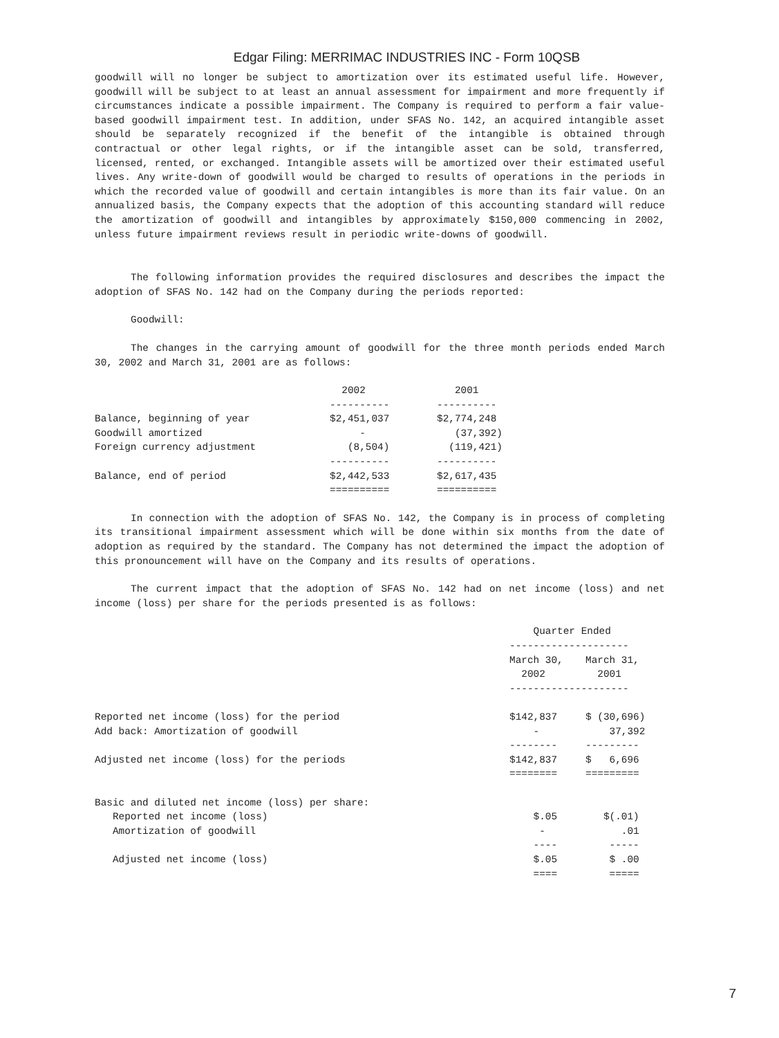Edgar Filing: MERRIMAC INDUSTRIES INC - Form 10QSB
goodwill will no longer be subject to amortization over its estimated useful life. However, goodwill will be subject to at least an annual assessment for impairment and more frequently if circumstances indicate a possible impairment. The Company is required to perform a fair value-based goodwill impairment test. In addition, under SFAS No. 142, an acquired intangible asset should be separately recognized if the benefit of the intangible is obtained through contractual or other legal rights, or if the intangible asset can be sold, transferred, licensed, rented, or exchanged. Intangible assets will be amortized over their estimated useful lives. Any write-down of goodwill would be charged to results of operations in the periods in which the recorded value of goodwill and certain intangibles is more than its fair value. On an annualized basis, the Company expects that the adoption of this accounting standard will reduce the amortization of goodwill and intangibles by approximately $150,000 commencing in 2002, unless future impairment reviews result in periodic write-downs of goodwill.
The following information provides the required disclosures and describes the impact the adoption of SFAS No. 142 had on the Company during the periods reported:
Goodwill:
The changes in the carrying amount of goodwill for the three month periods ended March 30, 2002 and March 31, 2001 are as follows:
| | 2002 | 2001 |
| | ---------- | ---------- |
| Balance, beginning of year | $2,451,037 | $2,774,248 |
| Goodwill amortized | - | (37,392) |
| Foreign currency adjustment | (8,504) | (119,421) |
| | ---------- | ---------- |
| Balance, end of period | $2,442,533 | $2,617,435 |
| | ========== | ========== |
In connection with the adoption of SFAS No. 142, the Company is in process of completing its transitional impairment assessment which will be done within six months from the date of adoption as required by the standard. The Company has not determined the impact the adoption of this pronouncement will have on the Company and its results of operations.
The current impact that the adoption of SFAS No. 142 had on net income (loss) and net income (loss) per share for the periods presented is as follows:
| | Quarter Ended | |
| | -------------------- | |
| | March 30, | March 31, |
| | 2002 | 2001 |
| | -------------------- | |
| Reported net income (loss) for the period | $142,837 | $ (30,696) |
| Add back: Amortization of goodwill | - | 37,392 |
| | -------- | --------- |
| Adjusted net income (loss) for the periods | $142,837 | $ 6,696 |
| | ======== | ========= |
| Basic and diluted net income (loss) per share: | | |
| Reported net income (loss) | $.05 | $(.01) |
| Amortization of goodwill | - | .01 |
| | ---- | ----- |
| Adjusted net income (loss) | $.05 | $ .00 |
| | ==== | ===== |
7